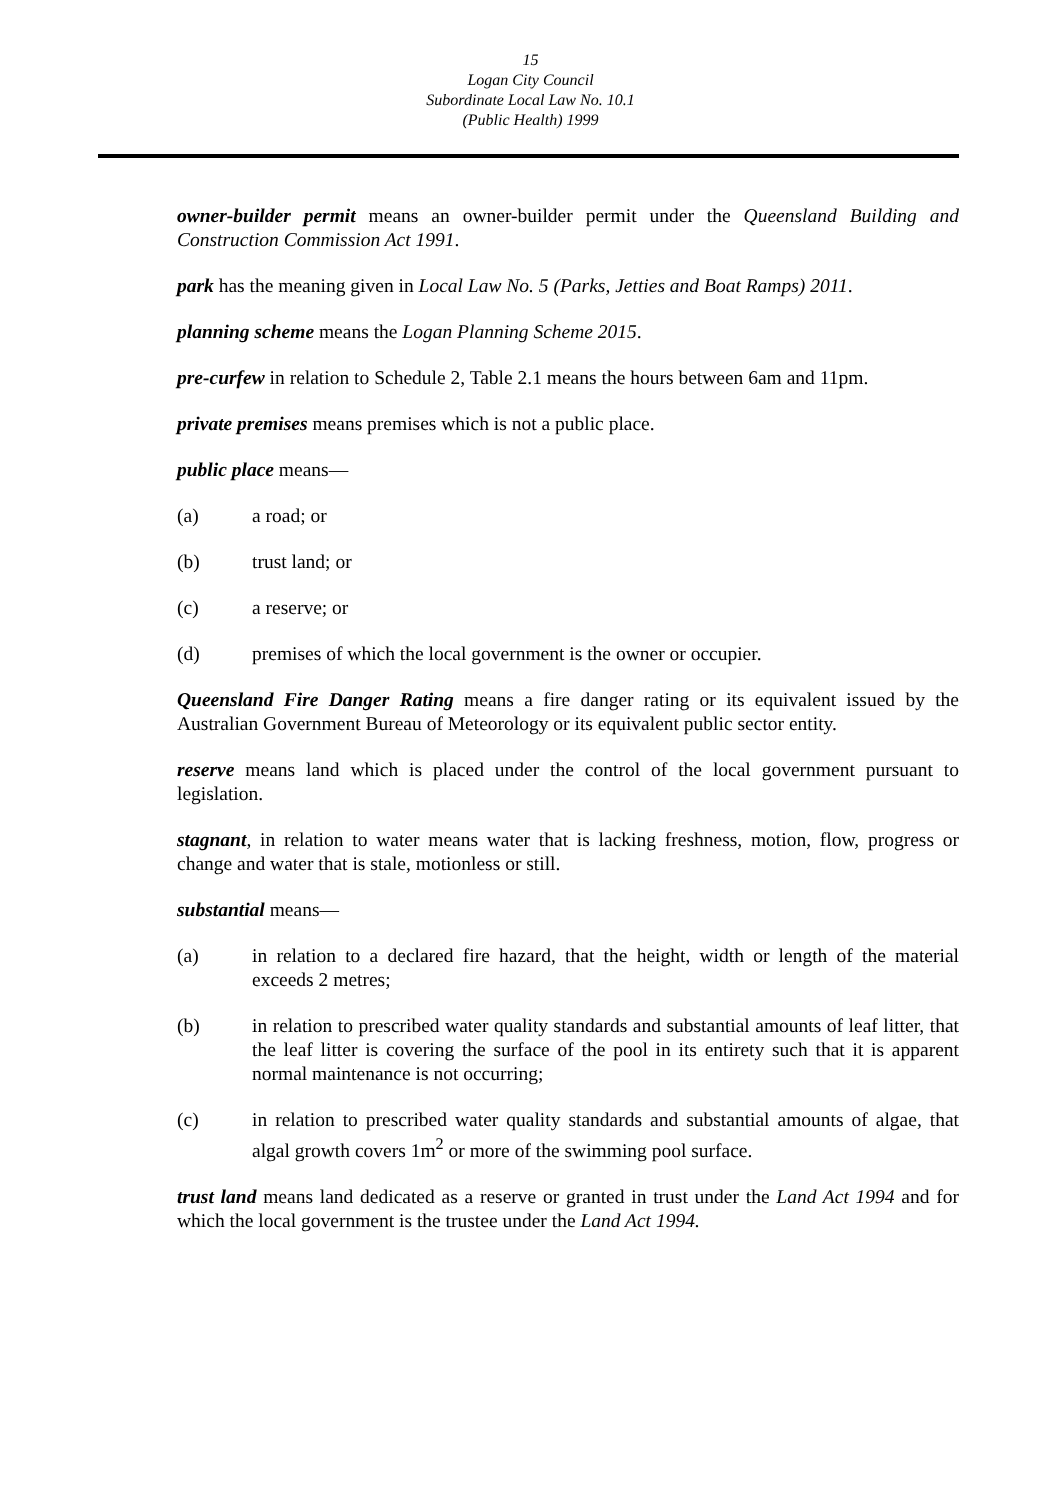15
Logan City Council
Subordinate Local Law No. 10.1
(Public Health) 1999
owner-builder permit means an owner-builder permit under the Queensland Building and Construction Commission Act 1991.
park has the meaning given in Local Law No. 5 (Parks, Jetties and Boat Ramps) 2011.
planning scheme means the Logan Planning Scheme 2015.
pre-curfew in relation to Schedule 2, Table 2.1 means the hours between 6am and 11pm.
private premises means premises which is not a public place.
public place means—
(a) a road; or
(b) trust land; or
(c) a reserve; or
(d) premises of which the local government is the owner or occupier.
Queensland Fire Danger Rating means a fire danger rating or its equivalent issued by the Australian Government Bureau of Meteorology or its equivalent public sector entity.
reserve means land which is placed under the control of the local government pursuant to legislation.
stagnant, in relation to water means water that is lacking freshness, motion, flow, progress or change and water that is stale, motionless or still.
substantial means—
(a) in relation to a declared fire hazard, that the height, width or length of the material exceeds 2 metres;
(b) in relation to prescribed water quality standards and substantial amounts of leaf litter, that the leaf litter is covering the surface of the pool in its entirety such that it is apparent normal maintenance is not occurring;
(c) in relation to prescribed water quality standards and substantial amounts of algae, that algal growth covers 1m<sup>2</sup> or more of the swimming pool surface.
trust land means land dedicated as a reserve or granted in trust under the Land Act 1994 and for which the local government is the trustee under the Land Act 1994.